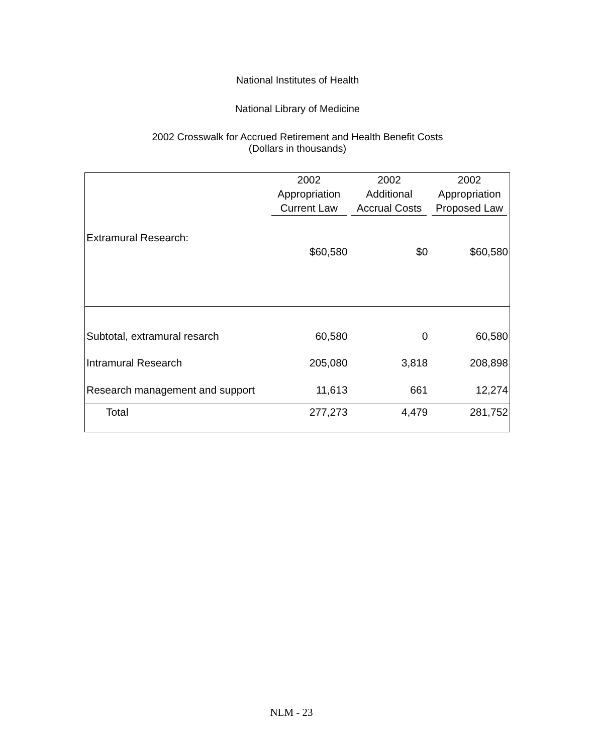National Institutes of Health
National Library of Medicine
2002 Crosswalk for Accrued Retirement and Health Benefit Costs
(Dollars in thousands)
| | 2002 Appropriation Current Law | 2002 Additional Accrual Costs | 2002 Appropriation Proposed Law |
| --- | --- | --- | --- |
| Extramural Research: | $60,580 | $0 | $60,580 |
| Subtotal, extramural resarch | 60,580 | 0 | 60,580 |
| Intramural Research | 205,080 | 3,818 | 208,898 |
| Research management and support | 11,613 | 661 | 12,274 |
| Total | 277,273 | 4,479 | 281,752 |
NLM - 23